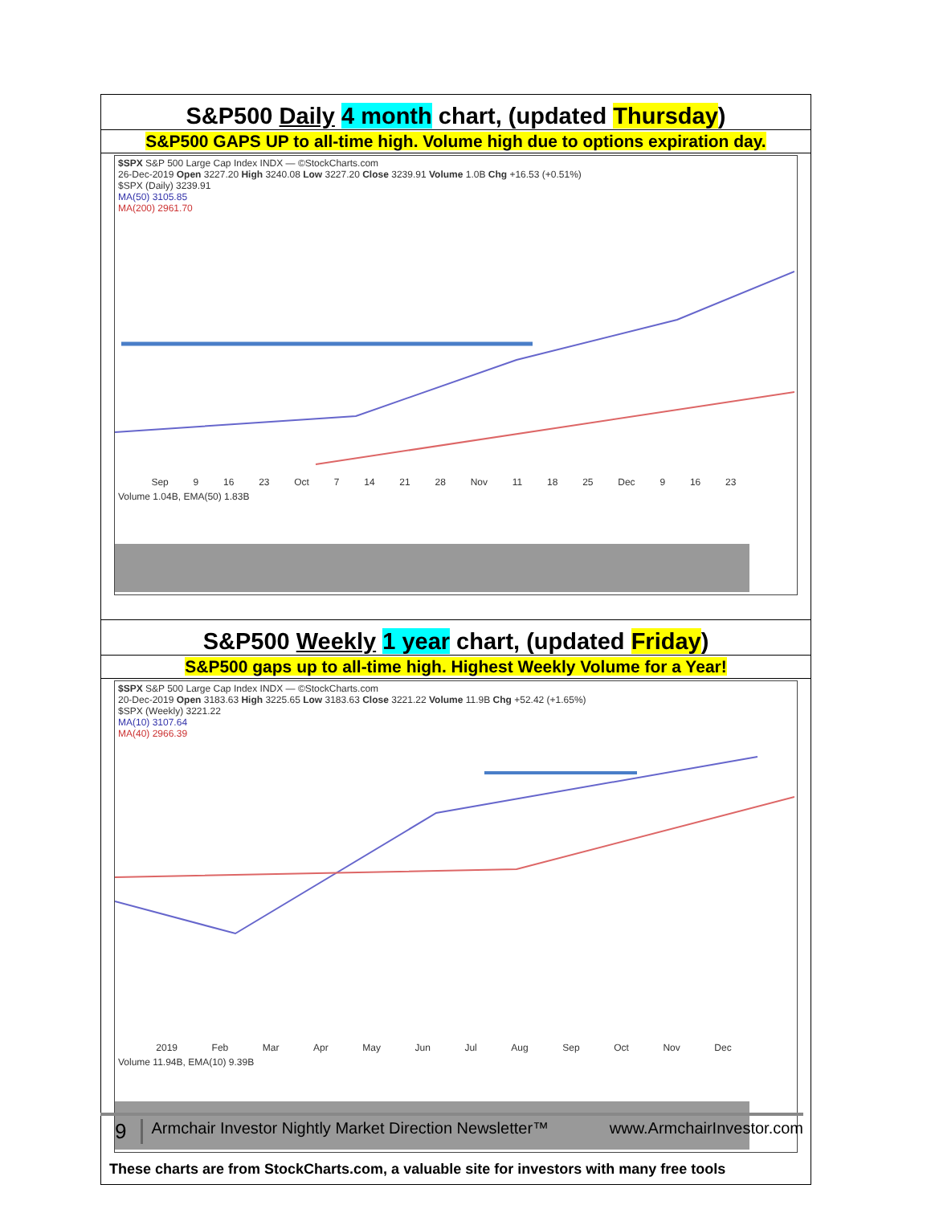S&P500 Daily 4 month chart, (updated Thursday)
S&P500 GAPS UP to all-time high. Volume high due to options expiration day.
$SPX S&P 500 Large Cap Index INDX — ©StockCharts.com
26-Dec-2019 Open 3227.20 High 3240.08 Low 3227.20 Close 3239.91 Volume 1.0B Chg +16.53 (+0.51%)
$SPX (Daily) 3239.91
MA(50) 3105.85
MA(200) 2961.70
Sep 9 16 23 Oct 7 14 21 28 Nov 11 18 25 Dec 9 16 23
Volume 1.04B, EMA(50) 1.83B
S&P500 Weekly 1 year chart, (updated Friday)
S&P500 gaps up to all-time high. Highest Weekly Volume for a Year!
$SPX S&P 500 Large Cap Index INDX — ©StockCharts.com
20-Dec-2019 Open 3183.63 High 3225.65 Low 3183.63 Close 3221.22 Volume 11.9B Chg +52.42 (+1.65%)
$SPX (Weekly) 3221.22
MA(10) 3107.64
MA(40) 2966.39
2019 Feb Mar Apr May Jun Jul Aug Sep Oct Nov Dec
Volume 11.94B, EMA(10) 9.39B
These charts are from StockCharts.com, a valuable site for investors with many free tools
9 Armchair Investor Nightly Market Direction Newsletter™ www.ArmchairInvestor.com